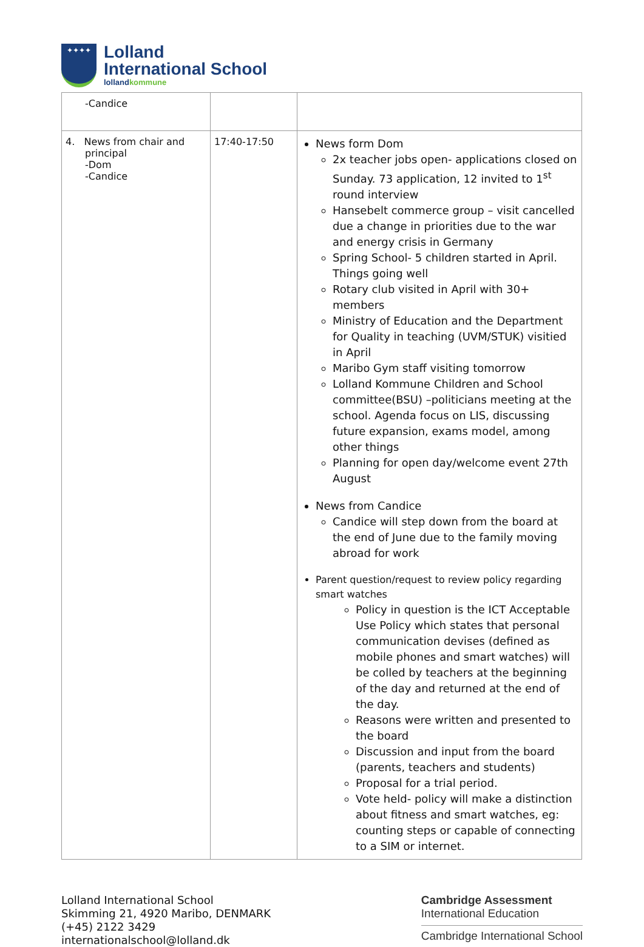✦✦✦✦
Lolland
International School
lollandkommune
| -Candice | | |
| 4. News from chair and principal -Dom -Candice | 17:40-17:50 | News form Dom 2x teacher jobs open- applications closed on Sunday. 73 application, 12 invited to 1<sup>st</sup> round interview Hansebelt commerce group – visit cancelled due a change in priorities due to the war and energy crisis in Germany Spring School- 5 children started in April. Things going well Rotary club visited in April with 30+ members Ministry of Education and the Department for Quality in teaching (UVM/STUK) visitied in April Maribo Gym staff visiting tomorrow Lolland Kommune Children and School committee(BSU) –politicians meeting at the school. Agenda focus on LIS, discussing future expansion, exams model, among other things Planning for open day/welcome event 27th August News from Candice Candice will step down from the board at the end of June due to the family moving abroad for work Parent question/request to review policy regarding smart watches Policy in question is the ICT Acceptable Use Policy which states that personal communication devises (defined as mobile phones and smart watches) will be colled by teachers at the beginning of the day and returned at the end of the day. Reasons were written and presented to the board Discussion and input from the board (parents, teachers and students) Proposal for a trial period. Vote held- policy will make a distinction about fitness and smart watches, eg: counting steps or capable of connecting to a SIM or internet. |
Lolland International School
Skimming 21, 4920 Maribo, DENMARK
(+45) 2122 3429
internationalschool@lolland.dk
Cambridge Assessment
International Education
Cambridge International School